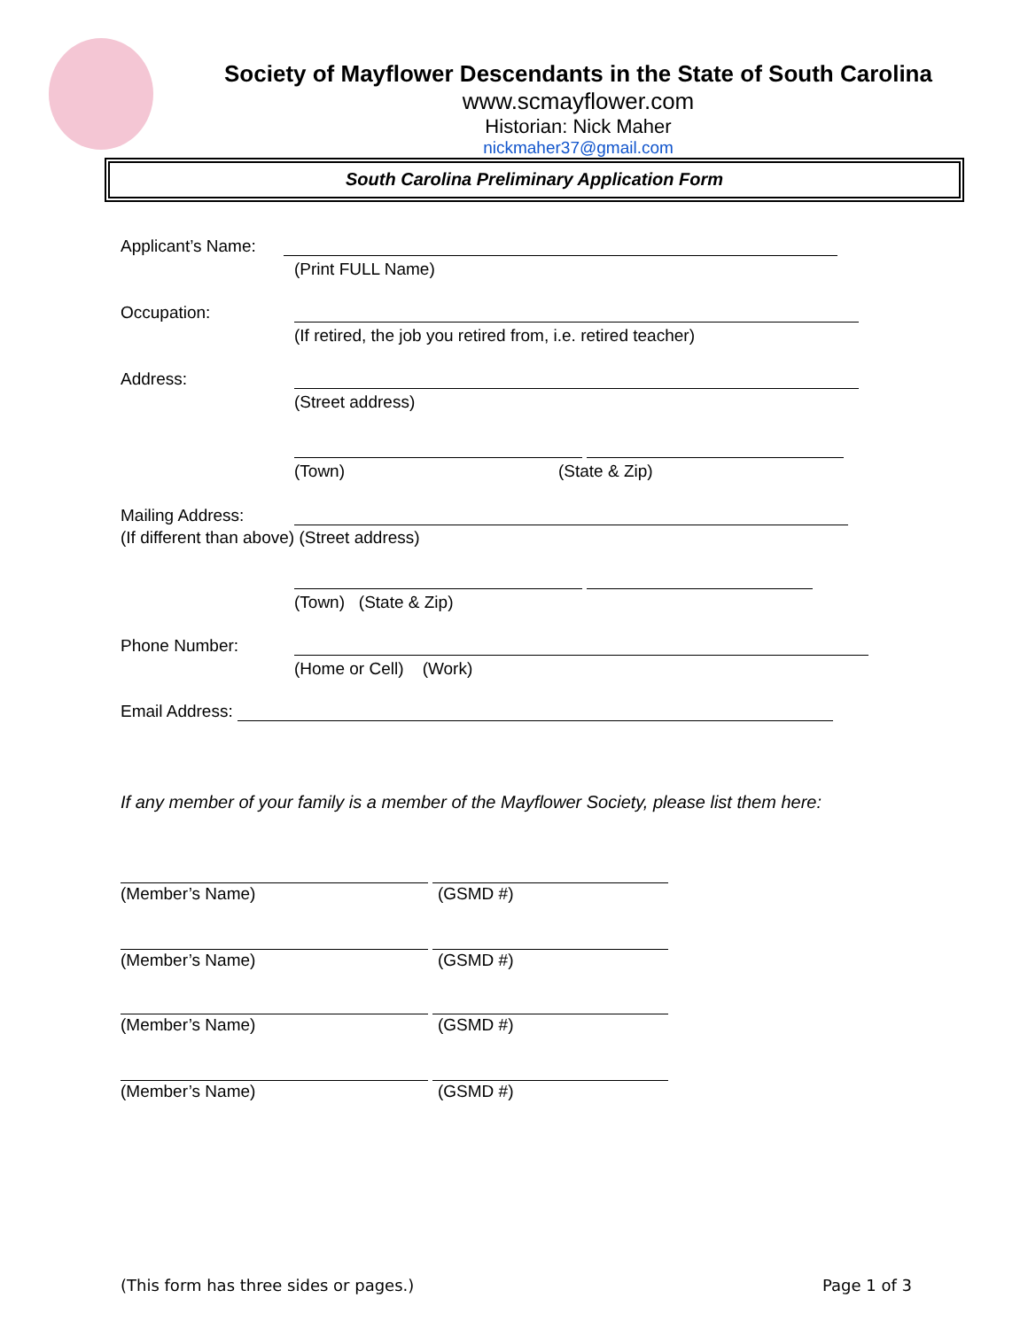Society of Mayflower Descendants in the State of South Carolina
www.scmayflower.com
Historian: Nick Maher
nickmaher37@gmail.com
South Carolina Preliminary Application Form
Applicant’s Name:
(Print FULL Name)
Occupation:
(If retired, the job you retired from, i.e. retired teacher)
Address:
(Street address)
(Town)
(State & Zip)
Mailing Address:
(If different than above) (Street address)
(Town) (State & Zip)
Phone Number:
(Home or Cell) (Work)
Email Address:
If any member of your family is a member of the Mayflower Society, please list them here:
(Member’s Name)
(GSMD #)
(Member’s Name)
(GSMD #)
(Member’s Name)
(GSMD #)
(Member’s Name)
(GSMD #)
(This form has three sides or pages.)
Page 1 of 3